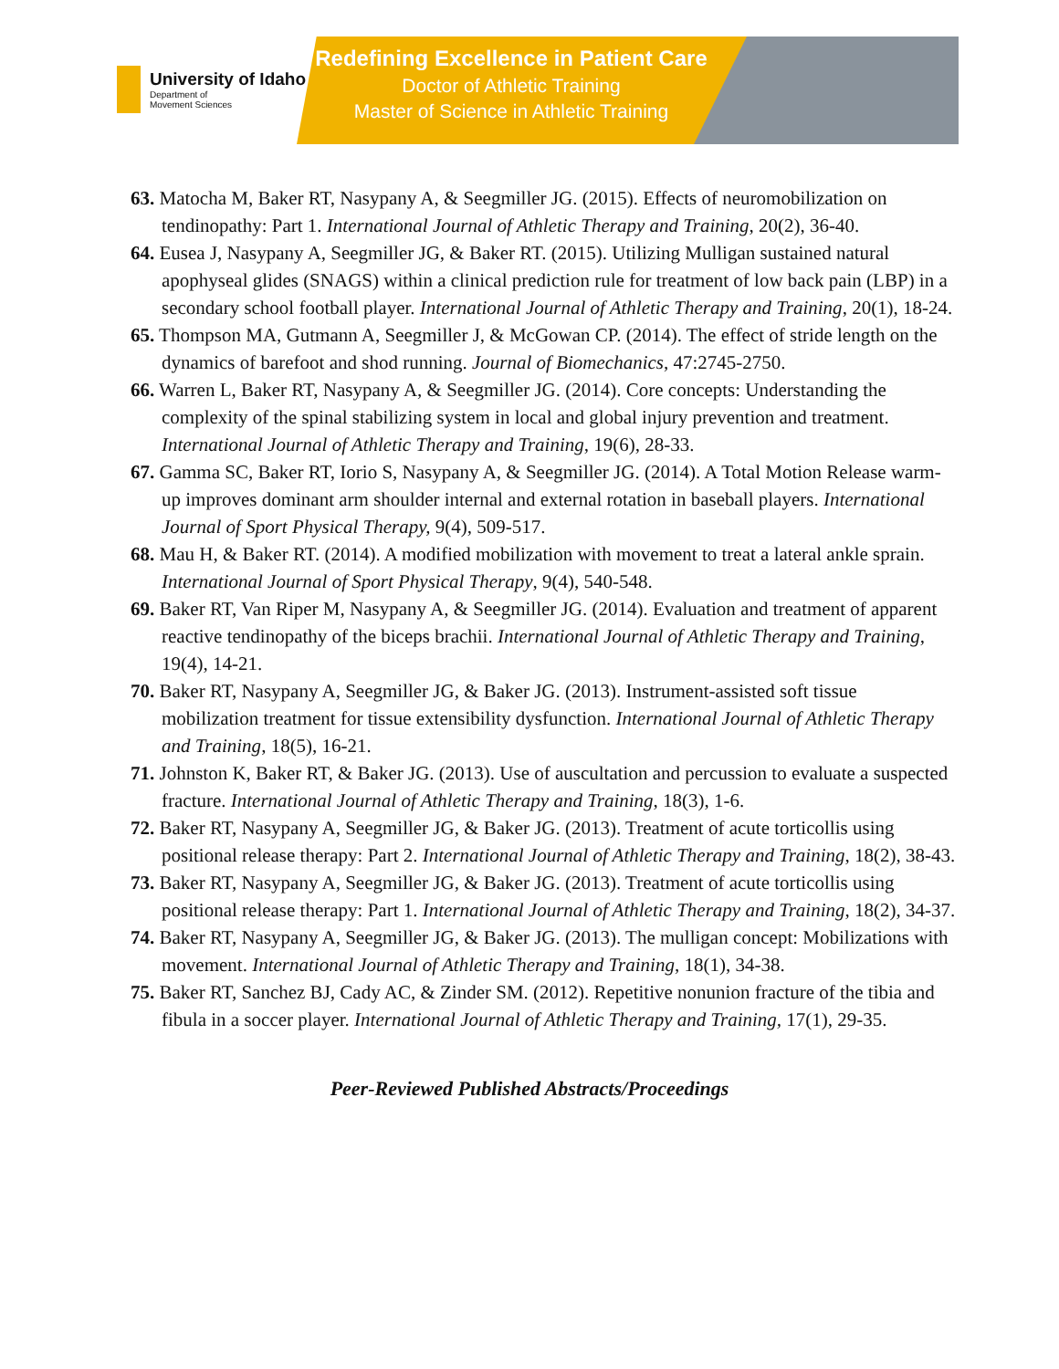University of Idaho
Department of
Movement Sciences
Redefining Excellence in Patient Care
Doctor of Athletic Training
Master of Science in Athletic Training
63. Matocha M, Baker RT, Nasypany A, & Seegmiller JG. (2015). Effects of neuromobilization on tendinopathy: Part 1. International Journal of Athletic Therapy and Training, 20(2), 36-40.
64. Eusea J, Nasypany A, Seegmiller JG, & Baker RT. (2015). Utilizing Mulligan sustained natural apophyseal glides (SNAGS) within a clinical prediction rule for treatment of low back pain (LBP) in a secondary school football player. International Journal of Athletic Therapy and Training, 20(1), 18-24.
65. Thompson MA, Gutmann A, Seegmiller J, & McGowan CP. (2014). The effect of stride length on the dynamics of barefoot and shod running. Journal of Biomechanics, 47:2745-2750.
66. Warren L, Baker RT, Nasypany A, & Seegmiller JG. (2014). Core concepts: Understanding the complexity of the spinal stabilizing system in local and global injury prevention and treatment. International Journal of Athletic Therapy and Training, 19(6), 28-33.
67. Gamma SC, Baker RT, Iorio S, Nasypany A, & Seegmiller JG. (2014). A Total Motion Release warm-up improves dominant arm shoulder internal and external rotation in baseball players. International Journal of Sport Physical Therapy, 9(4), 509-517.
68. Mau H, & Baker RT. (2014). A modified mobilization with movement to treat a lateral ankle sprain. International Journal of Sport Physical Therapy, 9(4), 540-548.
69. Baker RT, Van Riper M, Nasypany A, & Seegmiller JG. (2014). Evaluation and treatment of apparent reactive tendinopathy of the biceps brachii. International Journal of Athletic Therapy and Training, 19(4), 14-21.
70. Baker RT, Nasypany A, Seegmiller JG, & Baker JG. (2013). Instrument-assisted soft tissue mobilization treatment for tissue extensibility dysfunction. International Journal of Athletic Therapy and Training, 18(5), 16-21.
71. Johnston K, Baker RT, & Baker JG. (2013). Use of auscultation and percussion to evaluate a suspected fracture. International Journal of Athletic Therapy and Training, 18(3), 1-6.
72. Baker RT, Nasypany A, Seegmiller JG, & Baker JG. (2013). Treatment of acute torticollis using positional release therapy: Part 2. International Journal of Athletic Therapy and Training, 18(2), 38-43.
73. Baker RT, Nasypany A, Seegmiller JG, & Baker JG. (2013). Treatment of acute torticollis using positional release therapy: Part 1. International Journal of Athletic Therapy and Training, 18(2), 34-37.
74. Baker RT, Nasypany A, Seegmiller JG, & Baker JG. (2013). The mulligan concept: Mobilizations with movement. International Journal of Athletic Therapy and Training, 18(1), 34-38.
75. Baker RT, Sanchez BJ, Cady AC, & Zinder SM. (2012). Repetitive nonunion fracture of the tibia and fibula in a soccer player. International Journal of Athletic Therapy and Training, 17(1), 29-35.
Peer-Reviewed Published Abstracts/Proceedings